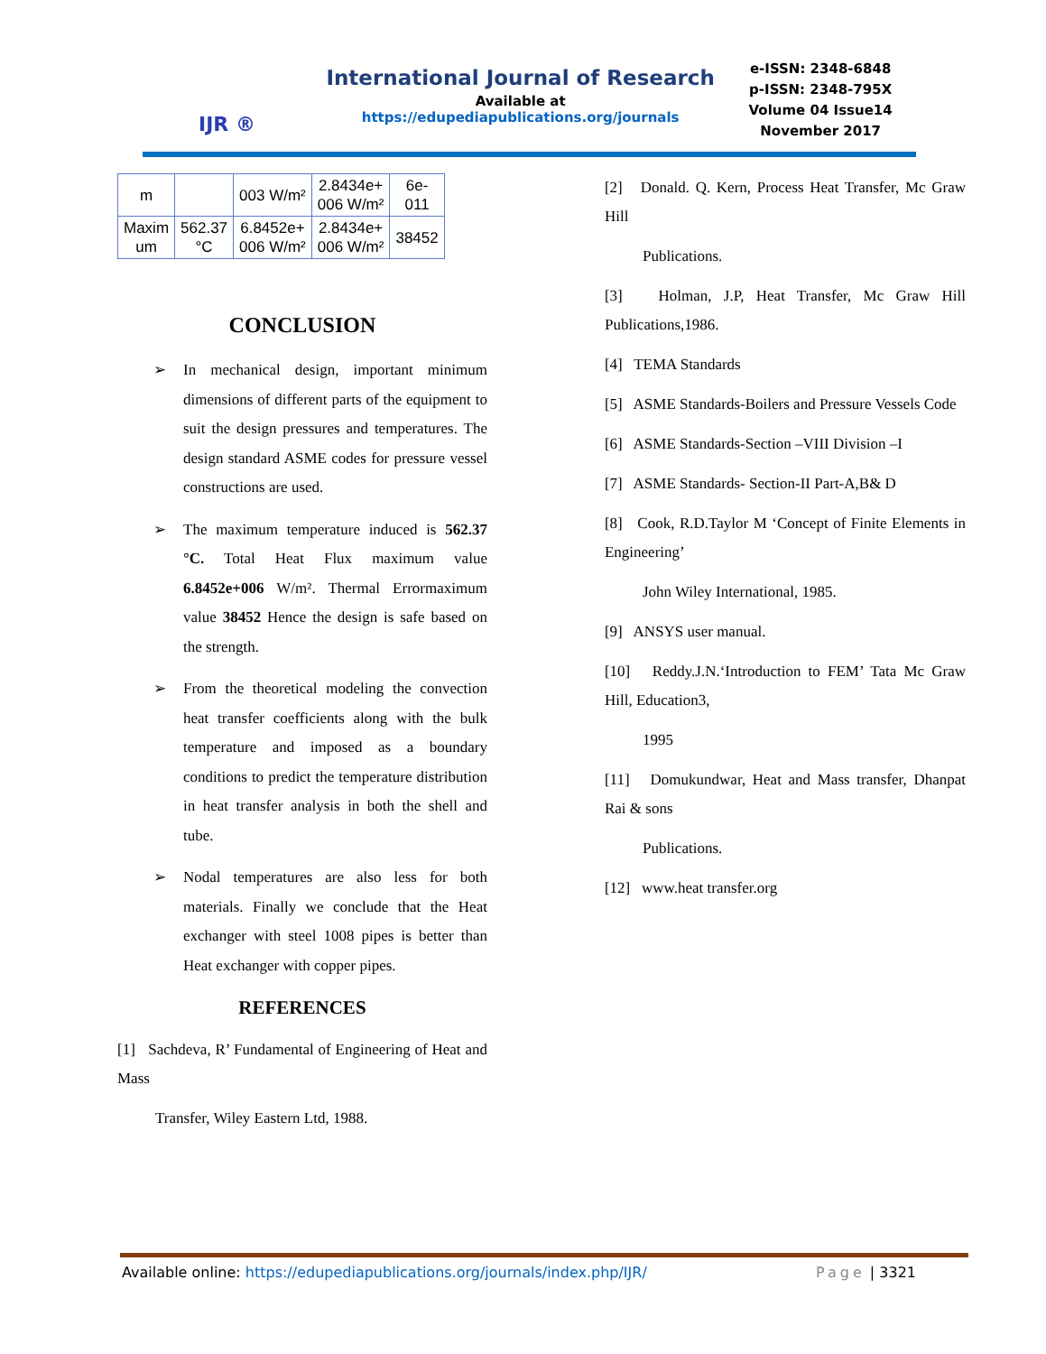IJR ®
International Journal of Research
Available at https://edupediapublications.org/journals
e-ISSN: 2348-6848
p-ISSN: 2348-795X
Volume 04 Issue14
November 2017
| m | | 003 W/m² | 2.8434e+ 006 W/m² | 6e- 011 |
| Maxim um | 562.37 °C | 6.8452e+ 006 W/m² | 2.8434e+ 006 W/m² | 38452 |
CONCLUSION
➢ In mechanical design, important minimum dimensions of different parts of the equipment to suit the design pressures and temperatures. The design standard ASME codes for pressure vessel constructions are used.
➢ The maximum temperature induced is 562.37 °C. Total Heat Flux maximum value 6.8452e+006 W/m². Thermal Errormaximum value 38452 Hence the design is safe based on the strength.
➢ From the theoretical modeling the convection heat transfer coefficients along with the bulk temperature and imposed as a boundary conditions to predict the temperature distribution in heat transfer analysis in both the shell and tube.
➢ Nodal temperatures are also less for both materials. Finally we conclude that the Heat exchanger with steel 1008 pipes is better than Heat exchanger with copper pipes.
REFERENCES
[1] Sachdeva, R’ Fundamental of Engineering of Heat and Mass
Transfer, Wiley Eastern Ltd, 1988.
[2] Donald. Q. Kern, Process Heat Transfer, Mc Graw Hill
Publications.
[3] Holman, J.P, Heat Transfer, Mc Graw Hill Publications,1986.
[4] TEMA Standards
[5] ASME Standards-Boilers and Pressure Vessels Code
[6] ASME Standards-Section –VIII Division –I
[7] ASME Standards- Section-II Part-A,B& D
[8] Cook, R.D.Taylor M ‘Concept of Finite Elements in Engineering’
John Wiley International, 1985.
[9] ANSYS user manual.
[10] Reddy.J.N.‘Introduction to FEM’ Tata Mc Graw Hill, Education3,
1995
[11] Domukundwar, Heat and Mass transfer, Dhanpat Rai & sons
Publications.
[12] www.heat transfer.org
Available online: https://edupediapublications.org/journals/index.php/IJR/ Page | 3321